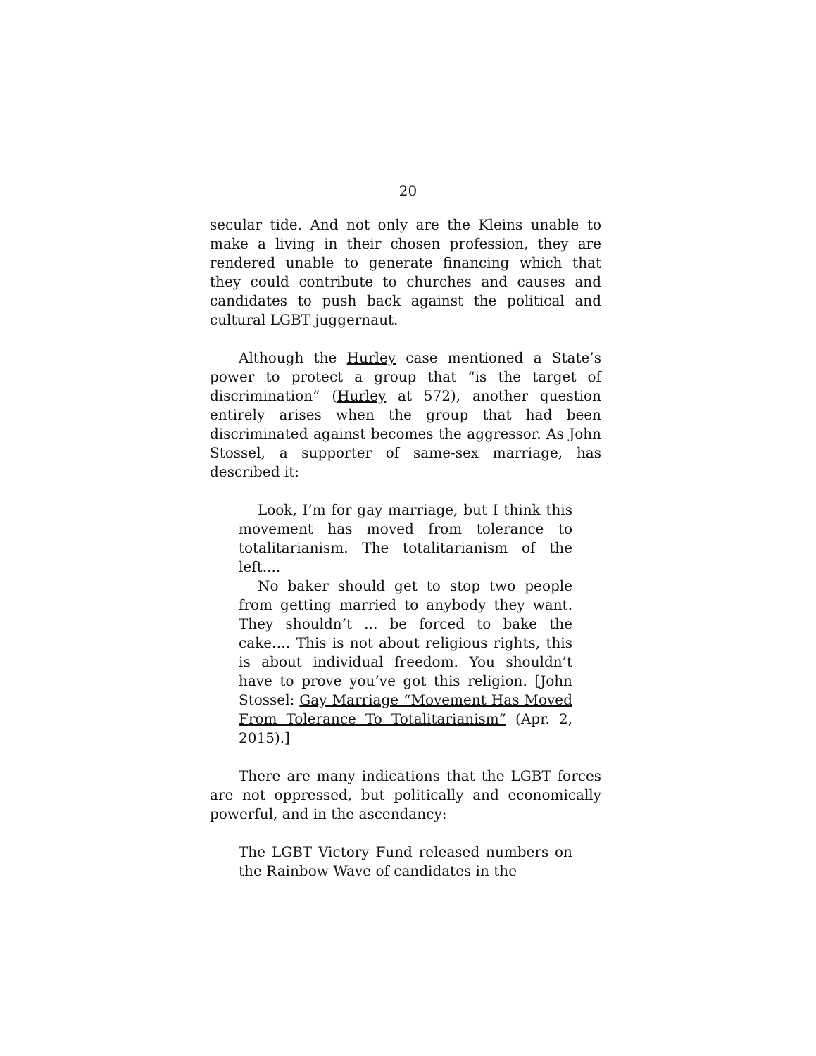20
secular tide. And not only are the Kleins unable to make a living in their chosen profession, they are rendered unable to generate financing which that they could contribute to churches and causes and candidates to push back against the political and cultural LGBT juggernaut.
Although the Hurley case mentioned a State’s power to protect a group that “is the target of discrimination” (Hurley at 572), another question entirely arises when the group that had been discriminated against becomes the aggressor. As John Stossel, a supporter of same-sex marriage, has described it:
Look, I’m for gay marriage, but I think this movement has moved from tolerance to totalitarianism. The totalitarianism of the left....
No baker should get to stop two people from getting married to anybody they want. They shouldn’t ... be forced to bake the cake.… This is not about religious rights, this is about individual freedom. You shouldn’t have to prove you’ve got this religion. [John Stossel: Gay Marriage “Movement Has Moved From Tolerance To Totalitarianism” (Apr. 2, 2015).]
There are many indications that the LGBT forces are not oppressed, but politically and economically powerful, and in the ascendancy:
The LGBT Victory Fund released numbers on the Rainbow Wave of candidates in the